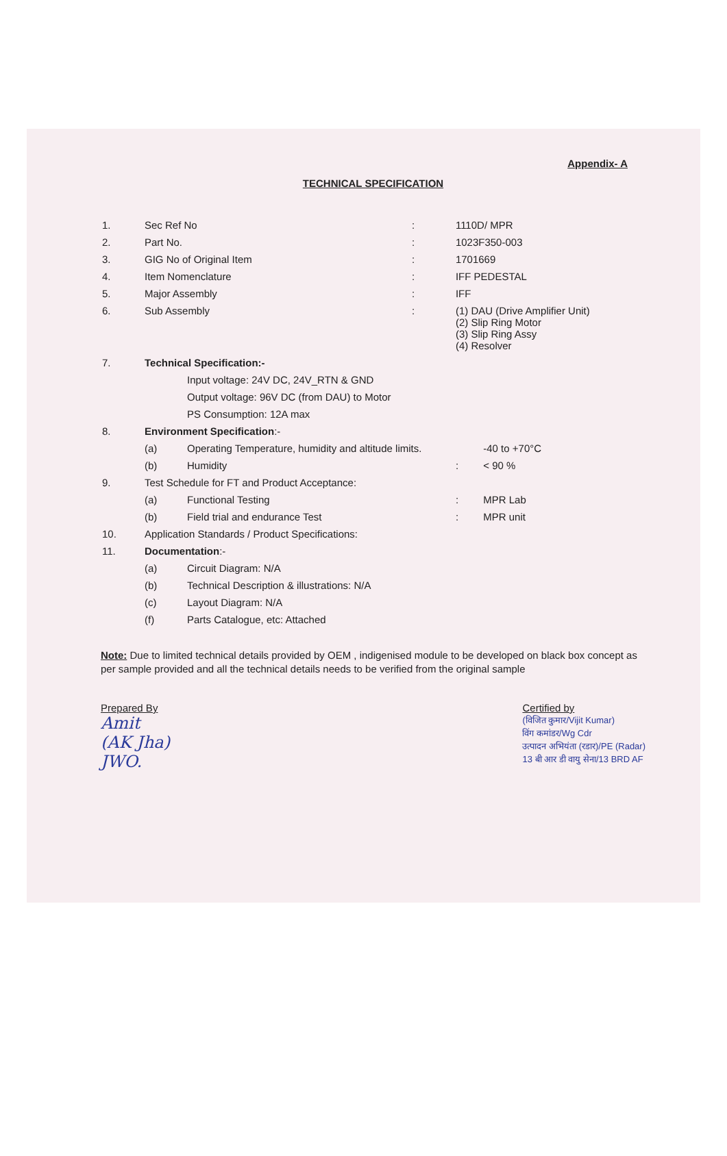Appendix- A
TECHNICAL SPECIFICATION
| 1. | Sec Ref No | | : | 1110D/ MPR | |
| 2. | Part No. | | : | 1023F350-003 | |
| 3. | GIG No of Original Item | | : | 1701669 | |
| 4. | Item Nomenclature | | : | IFF PEDESTAL | |
| 5. | Major Assembly | | : | IFF | |
| 6. | Sub Assembly | | : | (1) DAU (Drive Amplifier Unit) (2) Slip Ring Motor (3) Slip Ring Assy (4) Resolver | |
| 7. | Technical Specification:- | | | | |
| | | Input voltage: 24V DC, 24V_RTN & GND | | | |
| | | Output voltage: 96V DC (from DAU) to Motor | | | |
| | | PS Consumption: 12A max | | | |
| 8. | Environment Specification :- | | | | |
| | (a) | Operating Temperature, humidity and altitude limits. | | | -40 to +70°C |
| | (b) | Humidity | | : | < 90 % |
| 9. | Test Schedule for FT and Product Acceptance: | | | | |
| | (a) | Functional Testing | | : | MPR Lab |
| | (b) | Field trial and endurance Test | | : | MPR unit |
| 10. | Application Standards / Product Specifications: | | | | |
| 11. | Documentation :- | | | | |
| | (a) | Circuit Diagram: N/A | | | |
| | (b) | Technical Description & illustrations: N/A | | | |
| | (c) | Layout Diagram: N/A | | | |
| | (f) | Parts Catalogue, etc: Attached | | | |
Note: Due to limited technical details provided by OEM , indigenised module to be developed on black box concept as per sample provided and all the technical details needs to be verified from the original sample
Prepared By
Amit
(AK Jha)
JWO.
Certified by
(विजित कुमार/Vijit Kumar)
विंग कमांडर/Wg Cdr
उत्पादन अभियंता (रडार)/PE (Radar)
13 बी आर डी वायु सेना/13 BRD AF